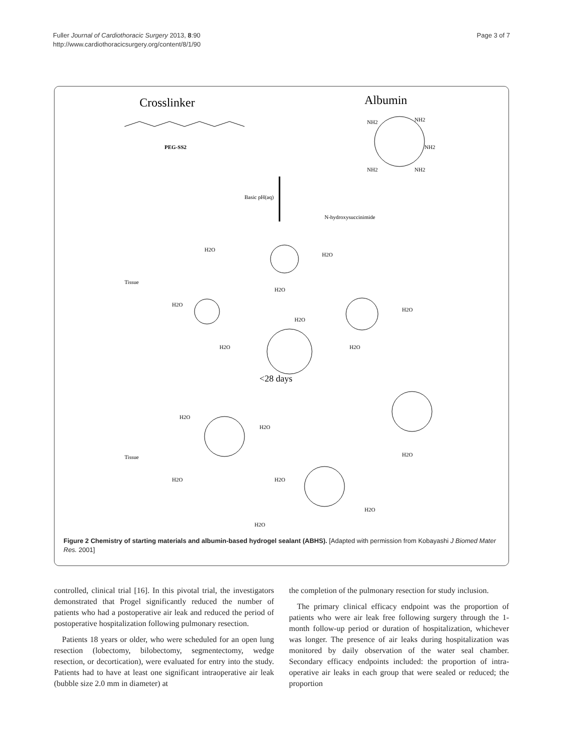Fuller Journal of Cardiothoracic Surgery 2013, 8:90
http://www.cardiothoracicsurgery.org/content/8/1/90
Page 3 of 7
Crosslinker
Albumin
PEG-SS2
NH2
NH2
NH2
NH2
NH2
Basic pH(aq)
N-hydroxysuccinimide
Tissue
Tissue
H2O
H2O
H2O
H2O
H2O
H2O
H2O
H2O
<28 days
H2O
H2O
H2O
H2O
H2O
H2O
H2O
Figure 2 Chemistry of starting materials and albumin-based hydrogel sealant (ABHS). [Adapted with permission from Kobayashi J Biomed Mater Res. 2001]
controlled, clinical trial [16]. In this pivotal trial, the investigators demonstrated that Progel significantly reduced the number of patients who had a postoperative air leak and reduced the period of postoperative hospitalization following pulmonary resection.
Patients 18 years or older, who were scheduled for an open lung resection (lobectomy, bilobectomy, segmentectomy, wedge resection, or decortication), were evaluated for entry into the study. Patients had to have at least one significant intraoperative air leak (bubble size 2.0 mm in diameter) at
the completion of the pulmonary resection for study inclusion.
The primary clinical efficacy endpoint was the proportion of patients who were air leak free following surgery through the 1-month follow-up period or duration of hospitalization, whichever was longer. The presence of air leaks during hospitalization was monitored by daily observation of the water seal chamber. Secondary efficacy endpoints included: the proportion of intra-operative air leaks in each group that were sealed or reduced; the proportion